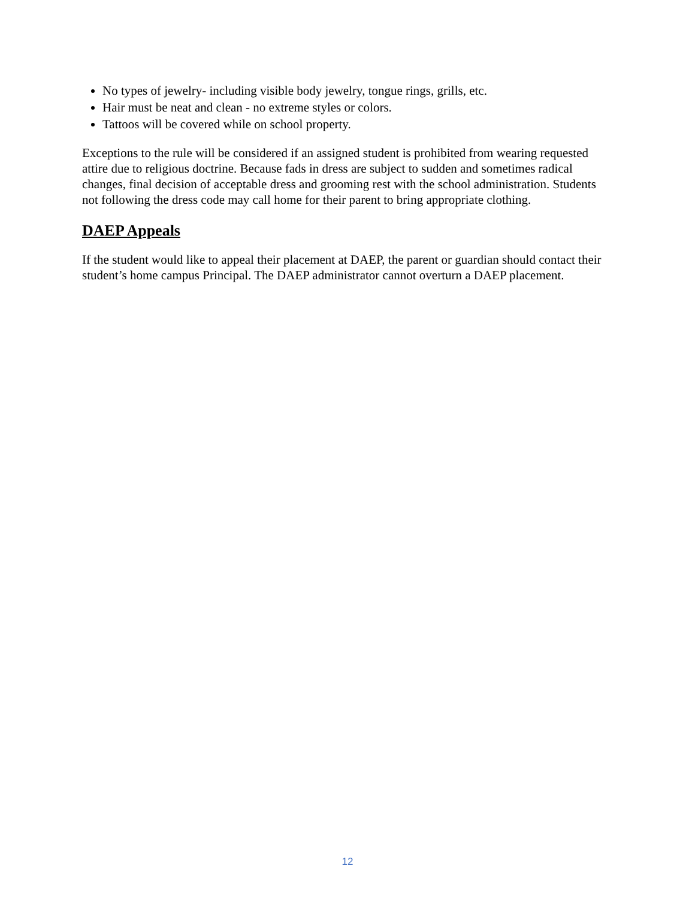No types of jewelry- including visible body jewelry, tongue rings, grills, etc.
Hair must be neat and clean - no extreme styles or colors.
Tattoos will be covered while on school property.
Exceptions to the rule will be considered if an assigned student is prohibited from wearing requested attire due to religious doctrine. Because fads in dress are subject to sudden and sometimes radical changes, final decision of acceptable dress and grooming rest with the school administration. Students not following the dress code may call home for their parent to bring appropriate clothing.
DAEP Appeals
If the student would like to appeal their placement at DAEP, the parent or guardian should contact their student’s home campus Principal. The DAEP administrator cannot overturn a DAEP placement.
12